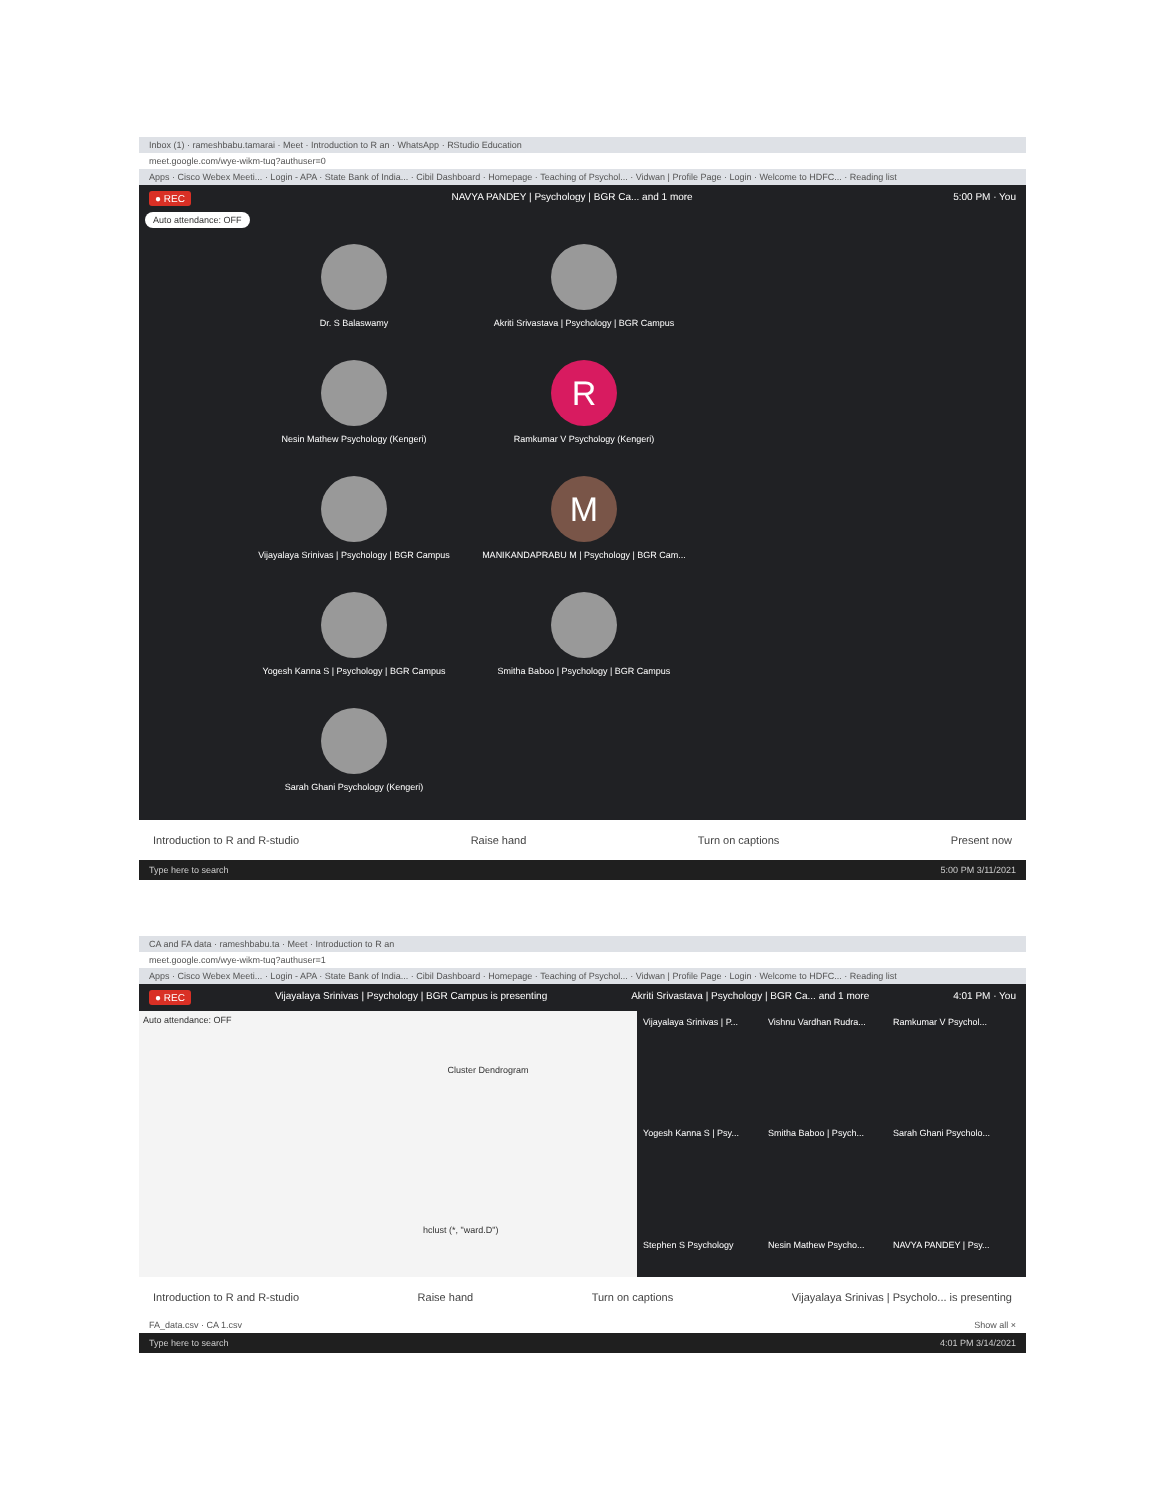Inbox (1) · rameshbabu.tamarai · Meet · Introduction to R an · WhatsApp · RStudio Education
meet.google.com/wye-wikm-tuq?authuser=0
Apps · Cisco Webex Meeti... · Login - APA · State Bank of India... · Cibil Dashboard · Homepage · Teaching of Psychol... · Vidwan | Profile Page · Login · Welcome to HDFC... · Reading list
● REC NAVYA PANDEY | Psychology | BGR Ca... and 1 more 5:00 PM · You
Auto attendance: OFF
Dr. S Balaswamy
Akriti Srivastava | Psychology | BGR Campus
Nesin Mathew Psychology (Kengeri)
R
Ramkumar V Psychology (Kengeri)
Vijayalaya Srinivas | Psychology | BGR Campus
M
MANIKANDAPRABU M | Psychology | BGR Cam...
Yogesh Kanna S | Psychology | BGR Campus
Smitha Baboo | Psychology | BGR Campus
Sarah Ghani Psychology (Kengeri)
Introduction to R and R-studio Raise hand Turn on captions Present now
Type here to search 5:00 PM 3/11/2021
CA and FA data · rameshbabu.ta · Meet · Introduction to R an
meet.google.com/wye-wikm-tuq?authuser=1
Apps · Cisco Webex Meeti... · Login - APA · State Bank of India... · Cibil Dashboard · Homepage · Teaching of Psychol... · Vidwan | Profile Page · Login · Welcome to HDFC... · Reading list
● REC Vijayalaya Srinivas | Psychology | BGR Campus is presenting Akriti Srivastava | Psychology | BGR Ca... and 1 more 4:01 PM · You
Auto attendance: OFF
Cluster Dendrogram
hclust (*, "ward.D")
Vijayalaya Srinivas | P...
Vishnu Vardhan Rudra...
Ramkumar V Psychol...
Yogesh Kanna S | Psy...
Smitha Baboo | Psych...
Sarah Ghani Psycholo...
Stephen S Psychology
Nesin Mathew Psycho...
NAVYA PANDEY | Psy...
Introduction to R and R-studio Raise hand Turn on captions Vijayalaya Srinivas | Psycholo... is presenting
FA_data.csv · CA 1.csv Show all ×
Type here to search 4:01 PM 3/14/2021